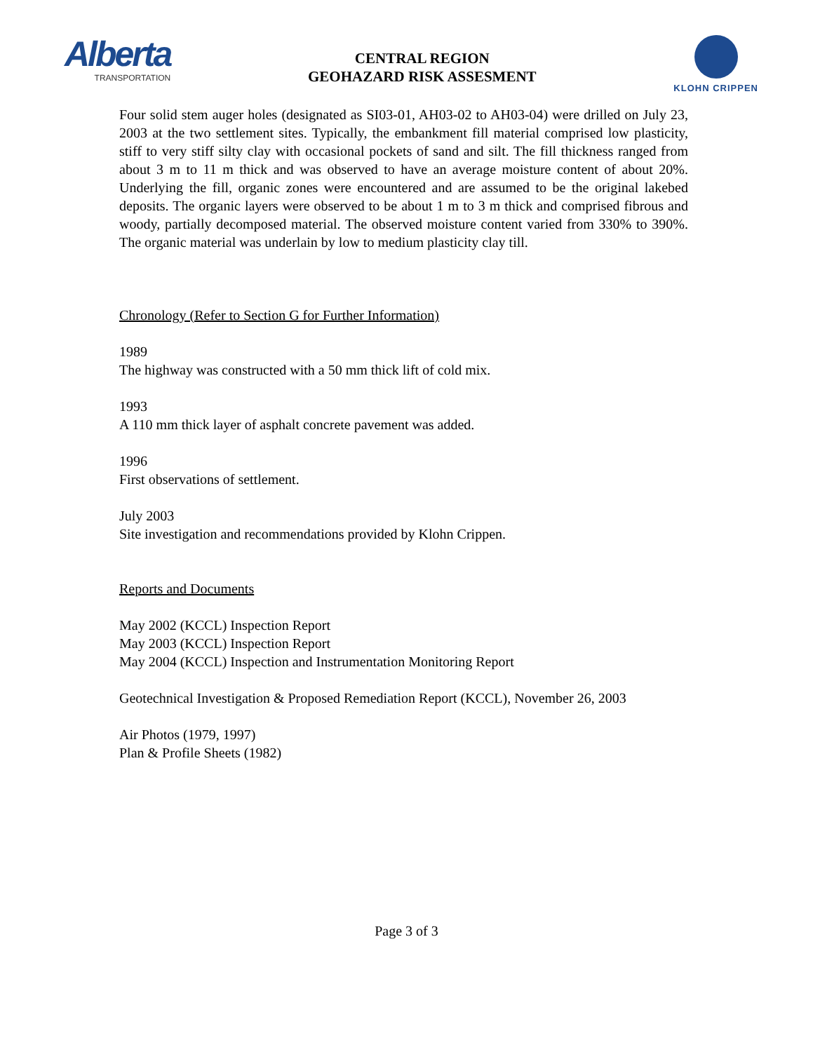Alberta
TRANSPORTATION
CENTRAL REGION
GEOHAZARD RISK ASSESMENT
KLOHN CRIPPEN
Four solid stem auger holes (designated as SI03-01, AH03-02 to AH03-04) were drilled on July 23, 2003 at the two settlement sites. Typically, the embankment fill material comprised low plasticity, stiff to very stiff silty clay with occasional pockets of sand and silt. The fill thickness ranged from about 3 m to 11 m thick and was observed to have an average moisture content of about 20%. Underlying the fill, organic zones were encountered and are assumed to be the original lakebed deposits. The organic layers were observed to be about 1 m to 3 m thick and comprised fibrous and woody, partially decomposed material. The observed moisture content varied from 330% to 390%. The organic material was underlain by low to medium plasticity clay till.
Chronology (Refer to Section G for Further Information)
1989
The highway was constructed with a 50 mm thick lift of cold mix.
1993
A 110 mm thick layer of asphalt concrete pavement was added.
1996
First observations of settlement.
July 2003
Site investigation and recommendations provided by Klohn Crippen.
Reports and Documents
May 2002 (KCCL) Inspection Report
May 2003 (KCCL) Inspection Report
May 2004 (KCCL) Inspection and Instrumentation Monitoring Report
Geotechnical Investigation & Proposed Remediation Report (KCCL), November 26, 2003
Air Photos (1979, 1997)
Plan & Profile Sheets (1982)
Page 3 of 3